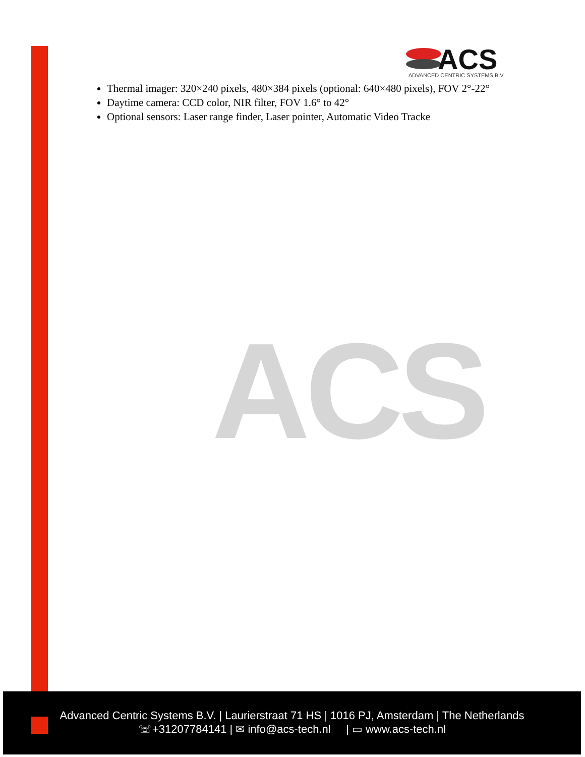ACS
ADVANCED CENTRIC SYSTEMS B.V
ACS
Thermal imager: 320×240 pixels, 480×384 pixels (optional: 640×480 pixels), FOV 2°-22°
Daytime camera: CCD color, NIR filter, FOV 1.6° to 42°
Optional sensors: Laser range finder, Laser pointer, Automatic Video Tracke
Advanced Centric Systems B.V. | Laurierstraat 71 HS | 1016 PJ, Amsterdam | The Netherlands
☏+31207784141 | ✉ info@acs-tech.nl | ▭ www.acs-tech.nl